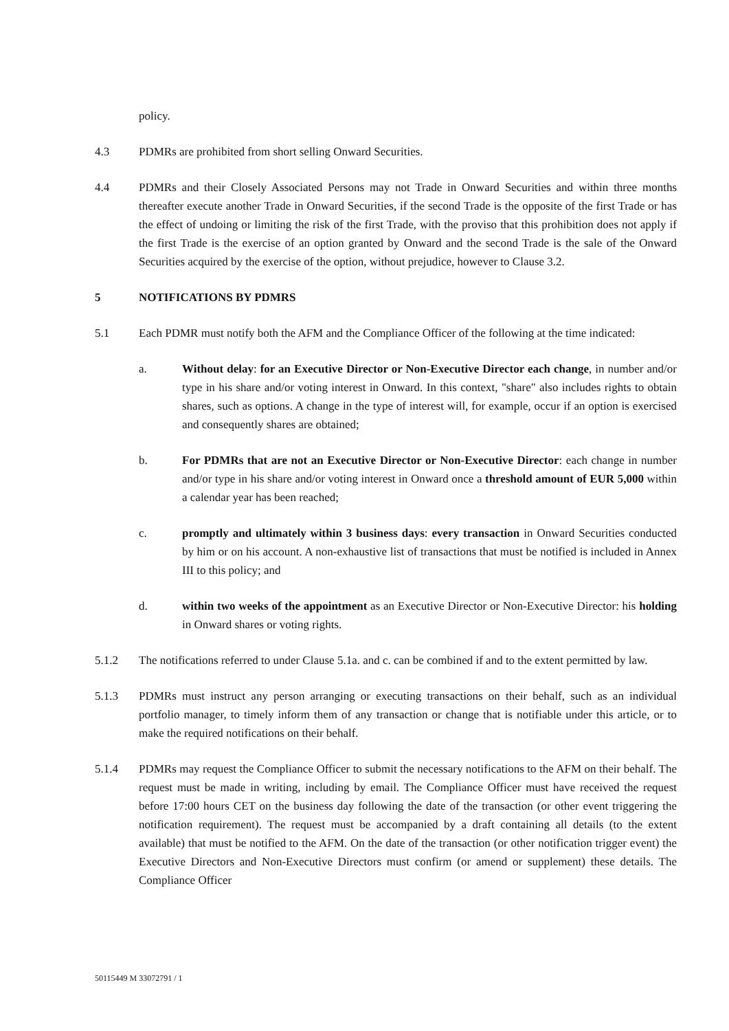policy.
4.3 PDMRs are prohibited from short selling Onward Securities.
4.4 PDMRs and their Closely Associated Persons may not Trade in Onward Securities and within three months thereafter execute another Trade in Onward Securities, if the second Trade is the opposite of the first Trade or has the effect of undoing or limiting the risk of the first Trade, with the proviso that this prohibition does not apply if the first Trade is the exercise of an option granted by Onward and the second Trade is the sale of the Onward Securities acquired by the exercise of the option, without prejudice, however to Clause 3.2.
5 NOTIFICATIONS BY PDMRS
5.1 Each PDMR must notify both the AFM and the Compliance Officer of the following at the time indicated:
a. Without delay: for an Executive Director or Non-Executive Director each change, in number and/or type in his share and/or voting interest in Onward. In this context, "share" also includes rights to obtain shares, such as options. A change in the type of interest will, for example, occur if an option is exercised and consequently shares are obtained;
b. For PDMRs that are not an Executive Director or Non-Executive Director: each change in number and/or type in his share and/or voting interest in Onward once a threshold amount of EUR 5,000 within a calendar year has been reached;
c. promptly and ultimately within 3 business days: every transaction in Onward Securities conducted by him or on his account. A non-exhaustive list of transactions that must be notified is included in Annex III to this policy; and
d. within two weeks of the appointment as an Executive Director or Non-Executive Director: his holding in Onward shares or voting rights.
5.1.2 The notifications referred to under Clause 5.1a. and c. can be combined if and to the extent permitted by law.
5.1.3 PDMRs must instruct any person arranging or executing transactions on their behalf, such as an individual portfolio manager, to timely inform them of any transaction or change that is notifiable under this article, or to make the required notifications on their behalf.
5.1.4 PDMRs may request the Compliance Officer to submit the necessary notifications to the AFM on their behalf. The request must be made in writing, including by email. The Compliance Officer must have received the request before 17:00 hours CET on the business day following the date of the transaction (or other event triggering the notification requirement). The request must be accompanied by a draft containing all details (to the extent available) that must be notified to the AFM. On the date of the transaction (or other notification trigger event) the Executive Directors and Non-Executive Directors must confirm (or amend or supplement) these details. The Compliance Officer
50115449 M 33072791 / 1